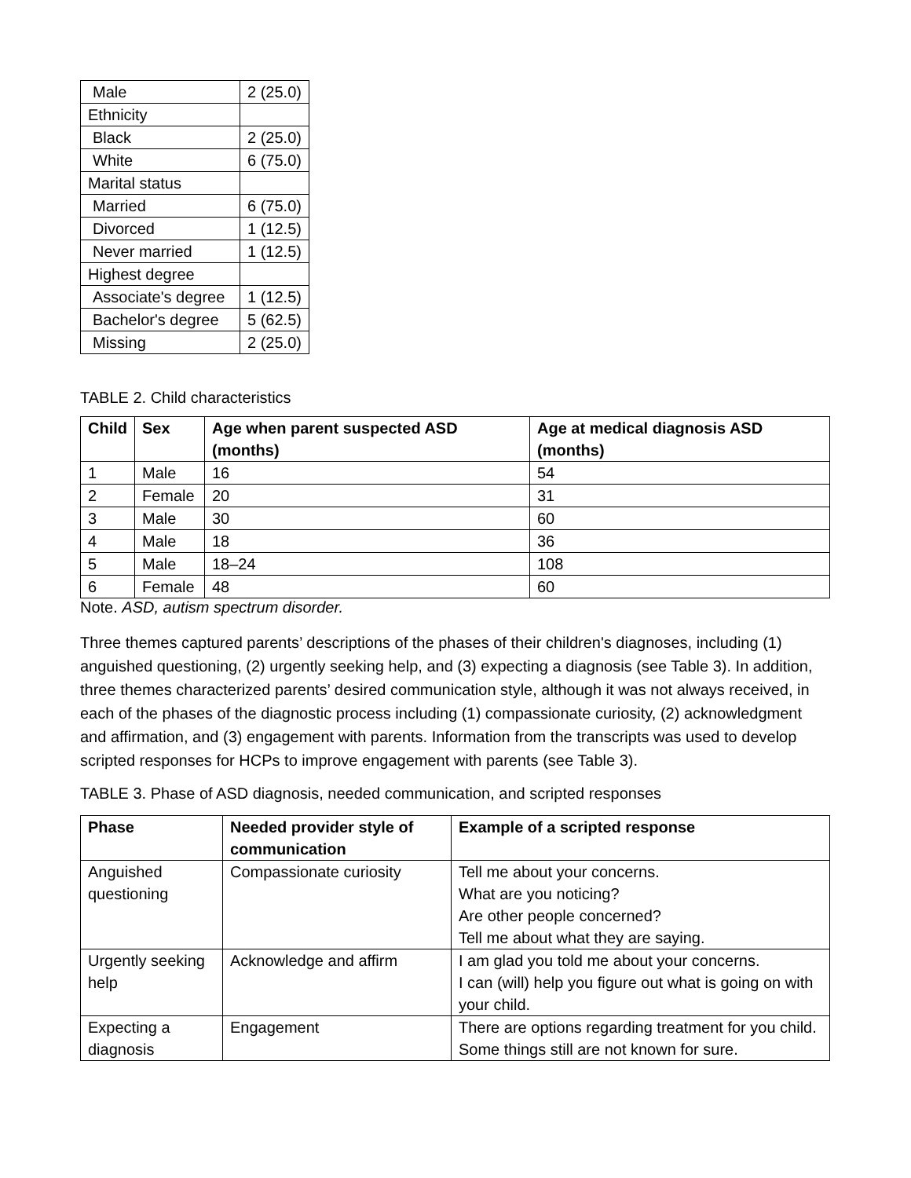| Male | 2 (25.0) |
| Ethnicity | |
| Black | 2 (25.0) |
| White | 6 (75.0) |
| Marital status | |
| Married | 6 (75.0) |
| Divorced | 1 (12.5) |
| Never married | 1 (12.5) |
| Highest degree | |
| Associate's degree | 1 (12.5) |
| Bachelor's degree | 5 (62.5) |
| Missing | 2 (25.0) |
TABLE 2. Child characteristics
| Child | Sex | Age when parent suspected ASD (months) | Age at medical diagnosis ASD (months) |
| --- | --- | --- | --- |
| 1 | Male | 16 | 54 |
| 2 | Female | 20 | 31 |
| 3 | Male | 30 | 60 |
| 4 | Male | 18 | 36 |
| 5 | Male | 18–24 | 108 |
| 6 | Female | 48 | 60 |
Note. ASD, autism spectrum disorder.
Three themes captured parents’ descriptions of the phases of their children's diagnoses, including (1) anguished questioning, (2) urgently seeking help, and (3) expecting a diagnosis (see Table 3). In addition, three themes characterized parents’ desired communication style, although it was not always received, in each of the phases of the diagnostic process including (1) compassionate curiosity, (2) acknowledgment and affirmation, and (3) engagement with parents. Information from the transcripts was used to develop scripted responses for HCPs to improve engagement with parents (see Table 3).
TABLE 3. Phase of ASD diagnosis, needed communication, and scripted responses
| Phase | Needed provider style of communication | Example of a scripted response |
| --- | --- | --- |
| Anguished questioning | Compassionate curiosity | Tell me about your concerns. What are you noticing? Are other people concerned? Tell me about what they are saying. |
| Urgently seeking help | Acknowledge and affirm | I am glad you told me about your concerns. I can (will) help you figure out what is going on with your child. |
| Expecting a diagnosis | Engagement | There are options regarding treatment for you child. Some things still are not known for sure. |